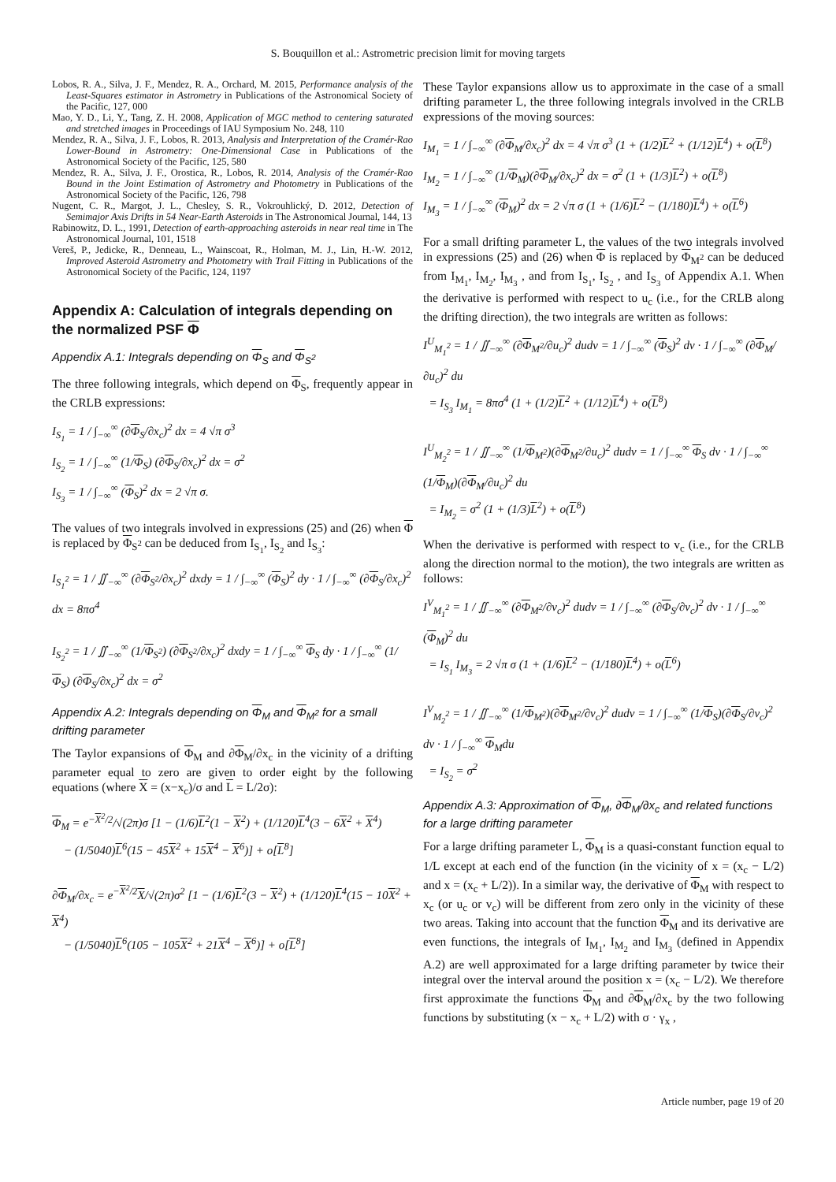S. Bouquillon et al.: Astrometric precision limit for moving targets
Lobos, R. A., Silva, J. F., Mendez, R. A., Orchard, M. 2015, Performance analysis of the Least-Squares estimator in Astrometry in Publications of the Astronomical Society of the Pacific, 127, 000
Mao, Y. D., Li, Y., Tang, Z. H. 2008, Application of MGC method to centering saturated and stretched images in Proceedings of IAU Symposium No. 248, 110
Mendez, R. A., Silva, J. F., Lobos, R. 2013, Analysis and Interpretation of the Cramér-Rao Lower-Bound in Astrometry: One-Dimensional Case in Publications of the Astronomical Society of the Pacific, 125, 580
Mendez, R. A., Silva, J. F., Orostica, R., Lobos, R. 2014, Analysis of the Cramér-Rao Bound in the Joint Estimation of Astrometry and Photometry in Publications of the Astronomical Society of the Pacific, 126, 798
Nugent, C. R., Margot, J. L., Chesley, S. R., Vokrouhlický, D. 2012, Detection of Semimajor Axis Drifts in 54 Near-Earth Asteroids in The Astronomical Journal, 144, 13
Rabinowitz, D. L., 1991, Detection of earth-approaching asteroids in near real time in The Astronomical Journal, 101, 1518
Vereš, P., Jedicke, R., Denneau, L., Wainscoat, R., Holman, M. J., Lin, H.-W. 2012, Improved Asteroid Astrometry and Photometry with Trail Fitting in Publications of the Astronomical Society of the Pacific, 124, 1197
Appendix A: Calculation of integrals depending on the normalized PSF Φ
Appendix A.1: Integrals depending on Φ<sub>S</sub> and Φ<sub>S<sup>2</sup></sub>
The three following integrals, which depend on Φ<sub>S</sub>, frequently appear in the CRLB expressions:
I<sub>S<sub>1</sub></sub> = 1 / ∫<sub>−∞</sub><sup>∞</sup> (∂Φ<sub>S</sub>/∂x<sub>c</sub>)<sup>2</sup> dx = 4 √π σ<sup>3</sup>
I<sub>S<sub>2</sub></sub> = 1 / ∫<sub>−∞</sub><sup>∞</sup> (1/Φ<sub>S</sub>) (∂Φ<sub>S</sub>/∂x<sub>c</sub>)<sup>2</sup> dx = σ<sup>2</sup>
I<sub>S<sub>3</sub></sub> = 1 / ∫<sub>−∞</sub><sup>∞</sup> (Φ<sub>S</sub>)<sup>2</sup> dx = 2 √π σ.
The values of two integrals involved in expressions (25) and (26) when Φ is replaced by Φ<sub>S<sup>2</sup></sub> can be deduced from I<sub>S<sub>1</sub></sub>, I<sub>S<sub>2</sub></sub> and I<sub>S<sub>3</sub></sub>:
I<sub>S<sub>1</sub><sup>2</sup></sub> = 1 / ∬<sub>−∞</sub><sup>∞</sup> (∂Φ<sub>S<sup>2</sup></sub>/∂x<sub>c</sub>)<sup>2</sup> dxdy = 1 / ∫<sub>−∞</sub><sup>∞</sup> (Φ<sub>S</sub>)<sup>2</sup> dy · 1 / ∫<sub>−∞</sub><sup>∞</sup> (∂Φ<sub>S</sub>/∂x<sub>c</sub>)<sup>2</sup> dx = 8πσ<sup>4</sup>
I<sub>S<sub>2</sub><sup>2</sup></sub> = 1 / ∬<sub>−∞</sub><sup>∞</sup> (1/Φ<sub>S<sup>2</sup></sub>) (∂Φ<sub>S<sup>2</sup></sub>/∂x<sub>c</sub>)<sup>2</sup> dxdy = 1 / ∫<sub>−∞</sub><sup>∞</sup> Φ<sub>S</sub> dy · 1 / ∫<sub>−∞</sub><sup>∞</sup> (1/Φ<sub>S</sub>) (∂Φ<sub>S</sub>/∂x<sub>c</sub>)<sup>2</sup> dx = σ<sup>2</sup>
Appendix A.2: Integrals depending on Φ<sub>M</sub> and Φ<sub>M<sup>2</sup></sub> for a small drifting parameter
The Taylor expansions of Φ<sub>M</sub> and ∂Φ<sub>M</sub>/∂x<sub>c</sub> in the vicinity of a drifting parameter equal to zero are given to order eight by the following equations (where X = (x−x<sub>c</sub>)/σ and L = L/2σ):
Φ<sub>M</sub> = e<sup>−X<sup>2</sup>/2</sup>/√(2π)σ [1 − (1/6)L<sup>2</sup>(1 − X<sup>2</sup>) + (1/120)L<sup>4</sup>(3 − 6X<sup>2</sup> + X<sup>4</sup>)
− (1/5040)L<sup>6</sup>(15 − 45X<sup>2</sup> + 15X<sup>4</sup> − X<sup>6</sup>)] + o[L<sup>8</sup>]
∂Φ<sub>M</sub>/∂x<sub>c</sub> = e<sup>−X<sup>2</sup>/2</sup>X/√(2π)σ<sup>2</sup> [1 − (1/6)L<sup>2</sup>(3 − X<sup>2</sup>) + (1/120)L<sup>4</sup>(15 − 10X<sup>2</sup> + X<sup>4</sup>)
− (1/5040)L<sup>6</sup>(105 − 105X<sup>2</sup> + 21X<sup>4</sup> − X<sup>6</sup>)] + o[L<sup>8</sup>]
These Taylor expansions allow us to approximate in the case of a small drifting parameter L, the three following integrals involved in the CRLB expressions of the moving sources:
I<sub>M<sub>1</sub></sub> = 1 / ∫<sub>−∞</sub><sup>∞</sup> (∂Φ<sub>M</sub>/∂x<sub>c</sub>)<sup>2</sup> dx = 4 √π σ<sup>3</sup> (1 + (1/2)L<sup>2</sup> + (1/12)L<sup>4</sup>) + o(L<sup>8</sup>)
I<sub>M<sub>2</sub></sub> = 1 / ∫<sub>−∞</sub><sup>∞</sup> (1/Φ<sub>M</sub>)(∂Φ<sub>M</sub>/∂x<sub>c</sub>)<sup>2</sup> dx = σ<sup>2</sup> (1 + (1/3)L<sup>2</sup>) + o(L<sup>8</sup>)
I<sub>M<sub>3</sub></sub> = 1 / ∫<sub>−∞</sub><sup>∞</sup> (Φ<sub>M</sub>)<sup>2</sup> dx = 2 √π σ (1 + (1/6)L<sup>2</sup> − (1/180)L<sup>4</sup>) + o(L<sup>6</sup>)
For a small drifting parameter L, the values of the two integrals involved in expressions (25) and (26) when Φ is replaced by Φ<sub>M<sup>2</sup></sub> can be deduced from I<sub>M<sub>1</sub></sub>, I<sub>M<sub>2</sub></sub>, I<sub>M<sub>3</sub></sub> , and from I<sub>S<sub>1</sub></sub>, I<sub>S<sub>2</sub></sub> , and I<sub>S<sub>3</sub></sub> of Appendix A.1. When the derivative is performed with respect to u<sub>c</sub> (i.e., for the CRLB along the drifting direction), the two integrals are written as follows:
I<sup>U</sup><sub>M<sub>1</sub><sup>2</sup></sub> = 1 / ∬<sub>−∞</sub><sup>∞</sup> (∂Φ<sub>M<sup>2</sup></sub>/∂u<sub>c</sub>)<sup>2</sup> dudv = 1 / ∫<sub>−∞</sub><sup>∞</sup> (Φ<sub>S</sub>)<sup>2</sup> dv · 1 / ∫<sub>−∞</sub><sup>∞</sup> (∂Φ<sub>M</sub>/∂u<sub>c</sub>)<sup>2</sup> du
= I<sub>S<sub>3</sub></sub> I<sub>M<sub>1</sub></sub> = 8πσ<sup>4</sup> (1 + (1/2)L<sup>2</sup> + (1/12)L<sup>4</sup>) + o(L<sup>8</sup>)
I<sup>U</sup><sub>M<sub>2</sub><sup>2</sup></sub> = 1 / ∬<sub>−∞</sub><sup>∞</sup> (1/Φ<sub>M<sup>2</sup></sub>)(∂Φ<sub>M<sup>2</sup></sub>/∂u<sub>c</sub>)<sup>2</sup> dudv = 1 / ∫<sub>−∞</sub><sup>∞</sup> Φ<sub>S</sub> dv · 1 / ∫<sub>−∞</sub><sup>∞</sup> (1/Φ<sub>M</sub>)(∂Φ<sub>M</sub>/∂u<sub>c</sub>)<sup>2</sup> du
= I<sub>M<sub>2</sub></sub> = σ<sup>2</sup> (1 + (1/3)L<sup>2</sup>) + o(L<sup>8</sup>)
When the derivative is performed with respect to v<sub>c</sub> (i.e., for the CRLB along the direction normal to the motion), the two integrals are written as follows:
I<sup>V</sup><sub>M<sub>1</sub><sup>2</sup></sub> = 1 / ∬<sub>−∞</sub><sup>∞</sup> (∂Φ<sub>M<sup>2</sup></sub>/∂v<sub>c</sub>)<sup>2</sup> dudv = 1 / ∫<sub>−∞</sub><sup>∞</sup> (∂Φ<sub>S</sub>/∂v<sub>c</sub>)<sup>2</sup> dv · 1 / ∫<sub>−∞</sub><sup>∞</sup> (Φ<sub>M</sub>)<sup>2</sup> du
= I<sub>S<sub>1</sub></sub> I<sub>M<sub>3</sub></sub> = 2 √π σ (1 + (1/6)L<sup>2</sup> − (1/180)L<sup>4</sup>) + o(L<sup>6</sup>)
I<sup>V</sup><sub>M<sub>2</sub><sup>2</sup></sub> = 1 / ∬<sub>−∞</sub><sup>∞</sup> (1/Φ<sub>M<sup>2</sup></sub>)(∂Φ<sub>M<sup>2</sup></sub>/∂v<sub>c</sub>)<sup>2</sup> dudv = 1 / ∫<sub>−∞</sub><sup>∞</sup> (1/Φ<sub>S</sub>)(∂Φ<sub>S</sub>/∂v<sub>c</sub>)<sup>2</sup> dv · 1 / ∫<sub>−∞</sub><sup>∞</sup> Φ<sub>M</sub>du
= I<sub>S<sub>2</sub></sub> = σ<sup>2</sup>
Appendix A.3: Approximation of Φ<sub>M</sub>, ∂Φ<sub>M</sub>/∂x<sub>c</sub> and related functions for a large drifting parameter
For a large drifting parameter L, Φ<sub>M</sub> is a quasi-constant function equal to 1/L except at each end of the function (in the vicinity of x = (x<sub>c</sub> − L/2) and x = (x<sub>c</sub> + L/2)). In a similar way, the derivative of Φ<sub>M</sub> with respect to x<sub>c</sub> (or u<sub>c</sub> or v<sub>c</sub>) will be different from zero only in the vicinity of these two areas. Taking into account that the function Φ<sub>M</sub> and its derivative are even functions, the integrals of I<sub>M<sub>1</sub></sub>, I<sub>M<sub>2</sub></sub> and I<sub>M<sub>3</sub></sub> (defined in Appendix A.2) are well approximated for a large drifting parameter by twice their integral over the interval around the position x = (x<sub>c</sub> − L/2). We therefore first approximate the functions Φ<sub>M</sub> and ∂Φ<sub>M</sub>/∂x<sub>c</sub> by the two following functions by substituting (x − x<sub>c</sub> + L/2) with σ · γ<sub>x</sub> ,
Article number, page 19 of 20